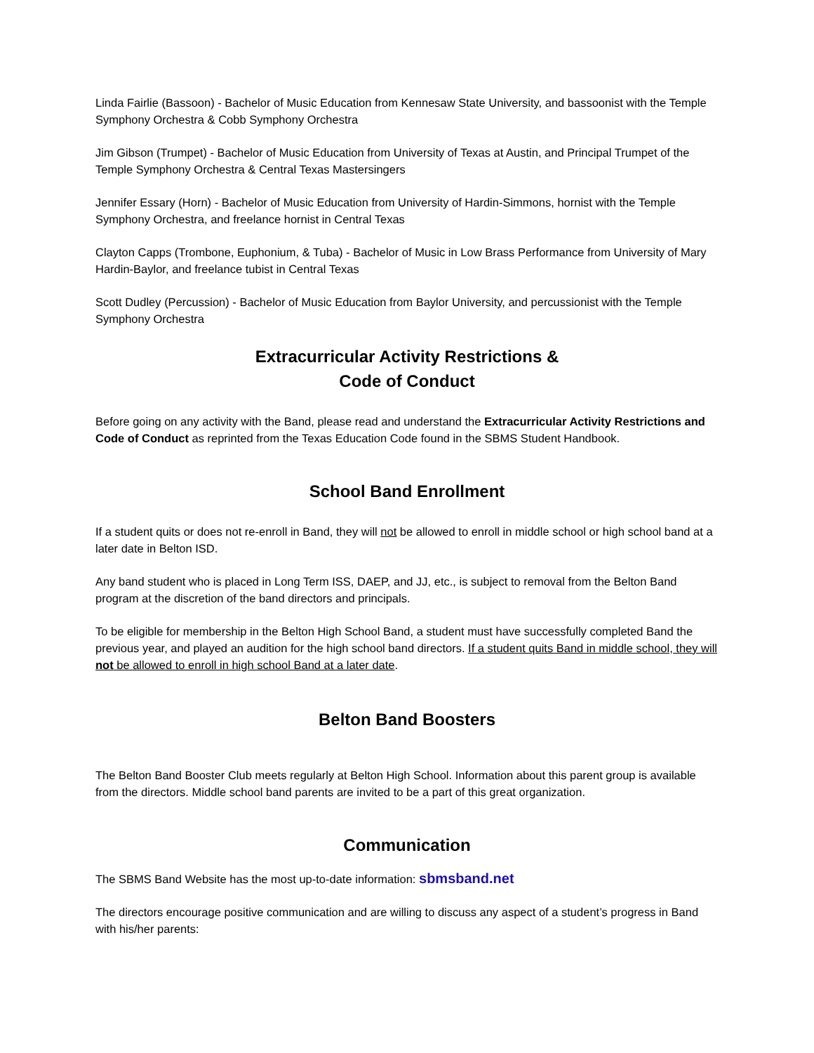Linda Fairlie (Bassoon) - Bachelor of Music Education from Kennesaw State University, and bassoonist with the Temple Symphony Orchestra & Cobb Symphony Orchestra
Jim Gibson (Trumpet) - Bachelor of Music Education from University of Texas at Austin, and Principal Trumpet of the Temple Symphony Orchestra & Central Texas Mastersingers
Jennifer Essary (Horn) - Bachelor of Music Education from University of Hardin-Simmons, hornist with the Temple Symphony Orchestra, and freelance hornist in Central Texas
Clayton Capps (Trombone, Euphonium, & Tuba) - Bachelor of Music in Low Brass Performance from University of Mary Hardin-Baylor, and freelance tubist in Central Texas
Scott Dudley (Percussion) - Bachelor of Music Education from Baylor University, and percussionist with the Temple Symphony Orchestra
Extracurricular Activity Restrictions &
Code of Conduct
Before going on any activity with the Band, please read and understand the Extracurricular Activity Restrictions and Code of Conduct as reprinted from the Texas Education Code found in the SBMS Student Handbook.
School Band Enrollment
If a student quits or does not re-enroll in Band, they will not be allowed to enroll in middle school or high school band at a later date in Belton ISD.
Any band student who is placed in Long Term ISS, DAEP, and JJ, etc., is subject to removal from the Belton Band program at the discretion of the band directors and principals.
To be eligible for membership in the Belton High School Band, a student must have successfully completed Band the previous year, and played an audition for the high school band directors. If a student quits Band in middle school, they will not be allowed to enroll in high school Band at a later date.
Belton Band Boosters
The Belton Band Booster Club meets regularly at Belton High School. Information about this parent group is available from the directors. Middle school band parents are invited to be a part of this great organization.
Communication
The SBMS Band Website has the most up-to-date information: sbmsband.net
The directors encourage positive communication and are willing to discuss any aspect of a student’s progress in Band with his/her parents: